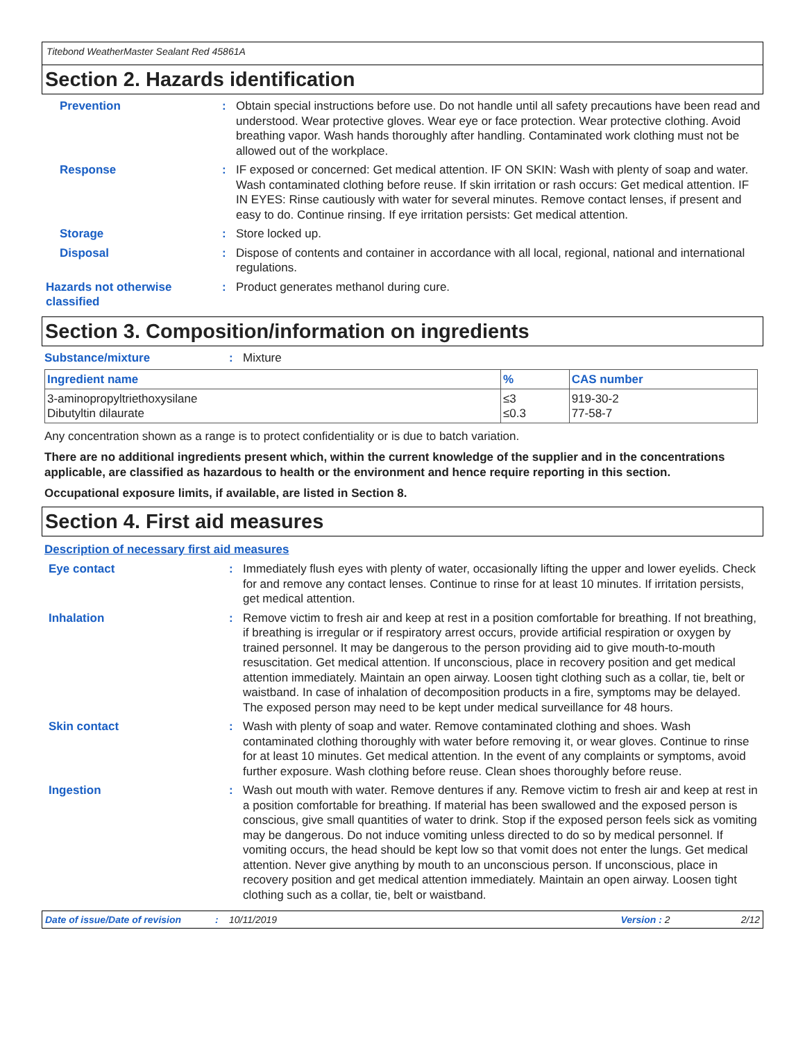Titebond WeatherMaster Sealant Red 45861A
Section 2. Hazards identification
Prevention : Obtain special instructions before use. Do not handle until all safety precautions have been read and understood. Wear protective gloves. Wear eye or face protection. Wear protective clothing. Avoid breathing vapor. Wash hands thoroughly after handling. Contaminated work clothing must not be allowed out of the workplace.
Response : IF exposed or concerned: Get medical attention. IF ON SKIN: Wash with plenty of soap and water. Wash contaminated clothing before reuse. If skin irritation or rash occurs: Get medical attention. IF IN EYES: Rinse cautiously with water for several minutes. Remove contact lenses, if present and easy to do. Continue rinsing. If eye irritation persists: Get medical attention.
Storage : Store locked up.
Disposal : Dispose of contents and container in accordance with all local, regional, national and international regulations.
Hazards not otherwise classified
: Product generates methanol during cure.
Section 3. Composition/information on ingredients
Substance/mixture : Mixture
| Ingredient name | % | CAS number |
| --- | --- | --- |
| 3-aminopropyltriethoxysilane Dibutyltin dilaurate | ≤3 ≤0.3 | 919-30-2 77-58-7 |
Any concentration shown as a range is to protect confidentiality or is due to batch variation.
There are no additional ingredients present which, within the current knowledge of the supplier and in the concentrations applicable, are classified as hazardous to health or the environment and hence require reporting in this section.
Occupational exposure limits, if available, are listed in Section 8.
Section 4. First aid measures
Description of necessary first aid measures
Eye contact : Immediately flush eyes with plenty of water, occasionally lifting the upper and lower eyelids. Check for and remove any contact lenses. Continue to rinse for at least 10 minutes. If irritation persists, get medical attention.
Inhalation : Remove victim to fresh air and keep at rest in a position comfortable for breathing. If not breathing, if breathing is irregular or if respiratory arrest occurs, provide artificial respiration or oxygen by trained personnel. It may be dangerous to the person providing aid to give mouth-to-mouth resuscitation. Get medical attention. If unconscious, place in recovery position and get medical attention immediately. Maintain an open airway. Loosen tight clothing such as a collar, tie, belt or waistband. In case of inhalation of decomposition products in a fire, symptoms may be delayed. The exposed person may need to be kept under medical surveillance for 48 hours.
Skin contact : Wash with plenty of soap and water. Remove contaminated clothing and shoes. Wash contaminated clothing thoroughly with water before removing it, or wear gloves. Continue to rinse for at least 10 minutes. Get medical attention. In the event of any complaints or symptoms, avoid further exposure. Wash clothing before reuse. Clean shoes thoroughly before reuse.
Ingestion : Wash out mouth with water. Remove dentures if any. Remove victim to fresh air and keep at rest in a position comfortable for breathing. If material has been swallowed and the exposed person is conscious, give small quantities of water to drink. Stop if the exposed person feels sick as vomiting may be dangerous. Do not induce vomiting unless directed to do so by medical personnel. If vomiting occurs, the head should be kept low so that vomit does not enter the lungs. Get medical attention. Never give anything by mouth to an unconscious person. If unconscious, place in recovery position and get medical attention immediately. Maintain an open airway. Loosen tight clothing such as a collar, tie, belt or waistband.
Date of issue/Date of revision: 10/11/2019 Version : 2 2/12